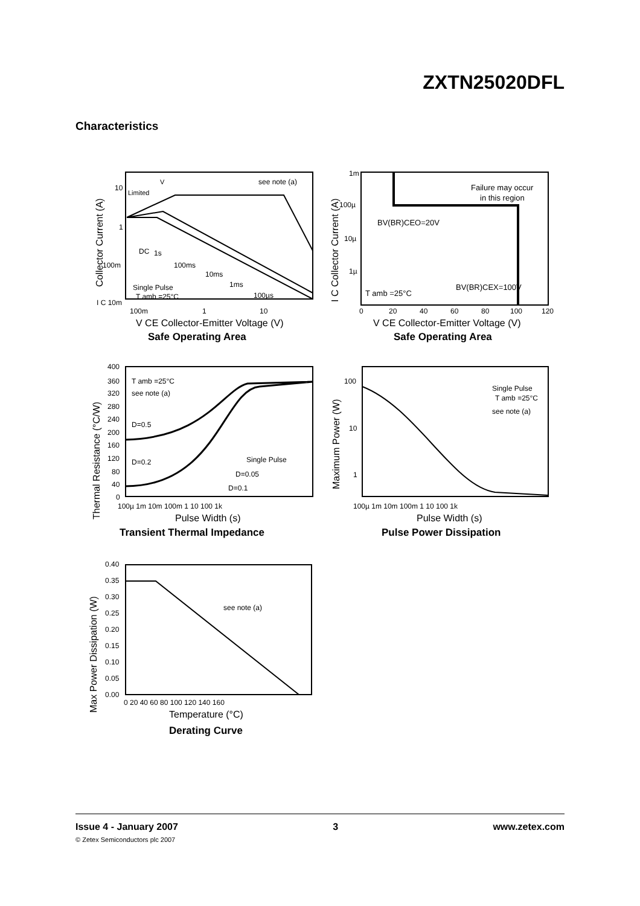ZXTN25020DFL
Characteristics
V
Limited
see note (a)
DC
1s
100ms
10ms
1ms
100µs
Single Pulse
T amb =25°C
10
1
100m
I C 10m
100m
1
10
V CE Collector-Emitter Voltage (V)
Safe Operating Area
Collector Current (A)
Failure may occur
in this region
BV(BR)CEO=20V
BV(BR)CEX=100V
T amb =25°C
1m
100µ
10µ
1µ
0
20
40
60
80
100
120
V CE Collector-Emitter Voltage (V)
Safe Operating Area
I C Collector Current (A)
T amb =25°C
see note (a)
D=0.5
D=0.2
Single Pulse
D=0.05
D=0.1
400
360
320
280
240
200
160
120
80
40
0
100µ 1m 10m 100m 1 10 100 1k
Pulse Width (s)
Transient Thermal Impedance
Thermal Resistance (°C/W)
Single Pulse
T amb =25°C
see note (a)
100
10
1
100µ 1m 10m 100m 1 10 100 1k
Pulse Width (s)
Pulse Power Dissipation
Maximum Power (W)
see note (a)
0.40
0.35
0.30
0.25
0.20
0.15
0.10
0.05
0.00
0 20 40 60 80 100 120 140 160
Temperature (°C)
Derating Curve
Max Power Dissipation (W)
Issue 4 - January 2007 3 www.zetex.com
© Zetex Semiconductors plc 2007